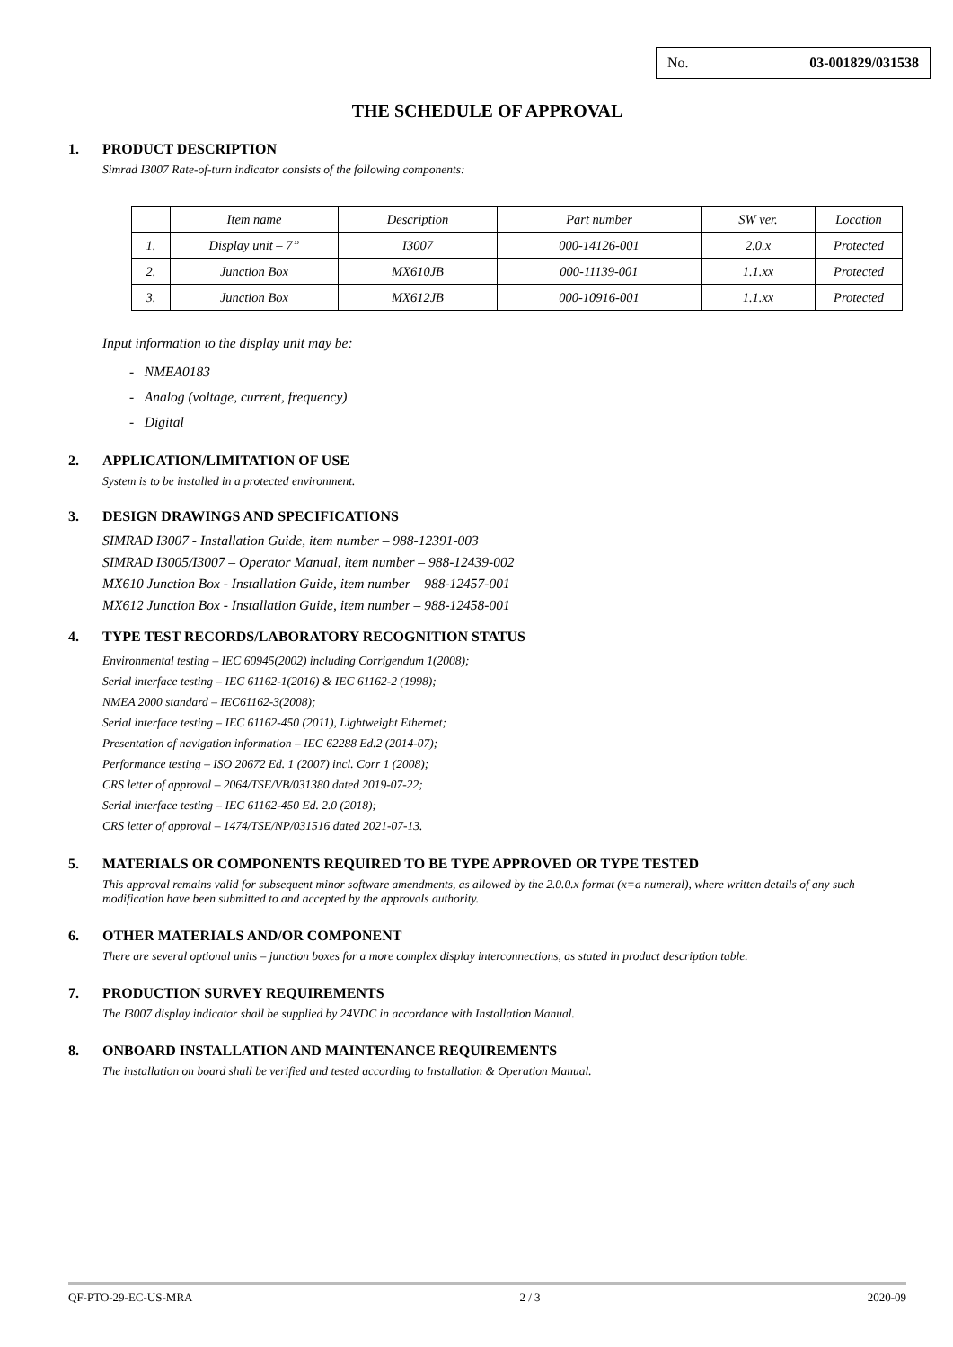No. 03-001829/031538
THE SCHEDULE OF APPROVAL
1. PRODUCT DESCRIPTION
Simrad I3007 Rate-of-turn indicator consists of the following components:
| | Item name | Description | Part number | SW ver. | Location |
| 1. | Display unit – 7” | I3007 | 000-14126-001 | 2.0.x | Protected |
| 2. | Junction Box | MX610JB | 000-11139-001 | 1.1.xx | Protected |
| 3. | Junction Box | MX612JB | 000-10916-001 | 1.1.xx | Protected |
Input information to the display unit may be:
- NMEA0183
- Analog (voltage, current, frequency)
- Digital
2. APPLICATION/LIMITATION OF USE
System is to be installed in a protected environment.
3. DESIGN DRAWINGS AND SPECIFICATIONS
SIMRAD I3007 - Installation Guide, item number – 988-12391-003
SIMRAD I3005/I3007 – Operator Manual, item number – 988-12439-002
MX610 Junction Box - Installation Guide, item number – 988-12457-001
MX612 Junction Box - Installation Guide, item number – 988-12458-001
4. TYPE TEST RECORDS/LABORATORY RECOGNITION STATUS
Environmental testing – IEC 60945(2002) including Corrigendum 1(2008);
Serial interface testing – IEC 61162-1(2016) & IEC 61162-2 (1998);
NMEA 2000 standard – IEC61162-3(2008);
Serial interface testing – IEC 61162-450 (2011), Lightweight Ethernet;
Presentation of navigation information – IEC 62288 Ed.2 (2014-07);
Performance testing – ISO 20672 Ed. 1 (2007) incl. Corr 1 (2008);
CRS letter of approval – 2064/TSE/VB/031380 dated 2019-07-22;
Serial interface testing – IEC 61162-450 Ed. 2.0 (2018);
CRS letter of approval – 1474/TSE/NP/031516 dated 2021-07-13.
5. MATERIALS OR COMPONENTS REQUIRED TO BE TYPE APPROVED OR TYPE TESTED
This approval remains valid for subsequent minor software amendments, as allowed by the 2.0.0.x format (x=a numeral), where written details of any such modification have been submitted to and accepted by the approvals authority.
6. OTHER MATERIALS AND/OR COMPONENT
There are several optional units – junction boxes for a more complex display interconnections, as stated in product description table.
7. PRODUCTION SURVEY REQUIREMENTS
The I3007 display indicator shall be supplied by 24VDC in accordance with Installation Manual.
8. ONBOARD INSTALLATION AND MAINTENANCE REQUIREMENTS
The installation on board shall be verified and tested according to Installation & Operation Manual.
QF-PTO-29-EC-US-MRA 2 / 3 2020-09